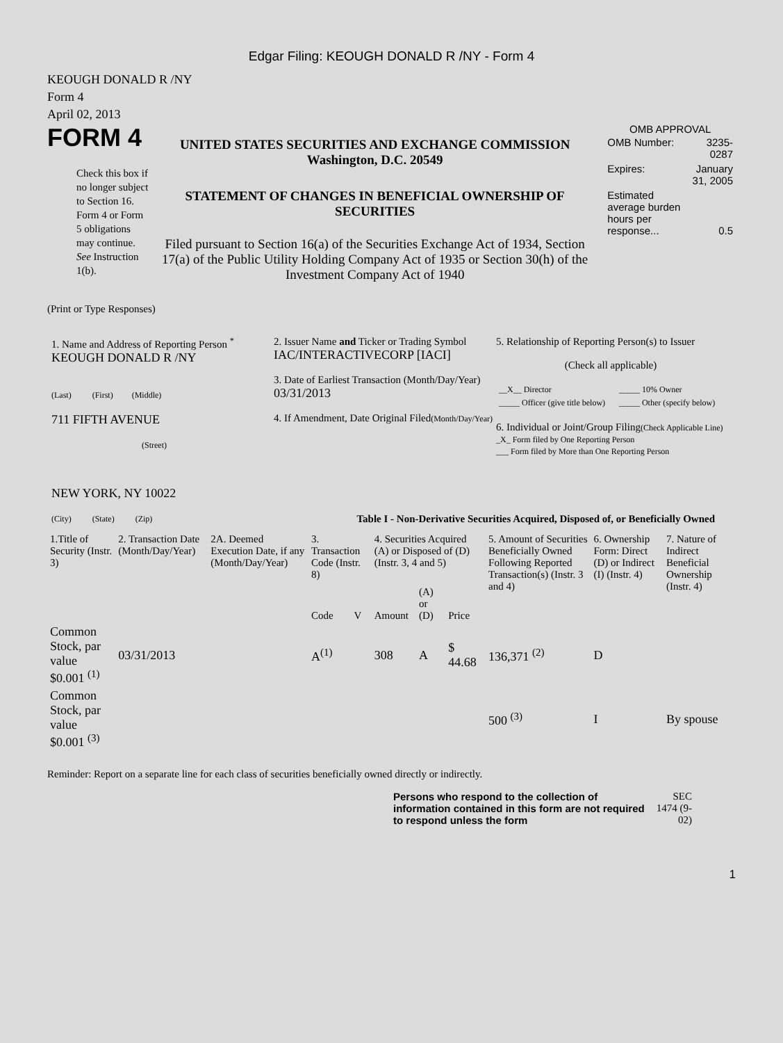Edgar Filing: KEOUGH DONALD R /NY - Form 4
KEOUGH DONALD R /NY
Form 4
April 02, 2013
FORM 4
Check this box if no longer subject to Section 16. Form 4 or Form 5 obligations may continue. See Instruction 1(b).
UNITED STATES SECURITIES AND EXCHANGE COMMISSION
Washington, D.C. 20549
STATEMENT OF CHANGES IN BENEFICIAL OWNERSHIP OF SECURITIES
Filed pursuant to Section 16(a) of the Securities Exchange Act of 1934, Section 17(a) of the Public Utility Holding Company Act of 1935 or Section 30(h) of the Investment Company Act of 1940
OMB APPROVAL
| OMB Number: | 3235-0287 |
| Expires: | January 31, 2005 |
| Estimated average burden hours per response... | 0.5 |
(Print or Type Responses)
1. Name and Address of Reporting Person <sup>*</sup>
KEOUGH DONALD R /NY
(Last) (First) (Middle)
711 FIFTH AVENUE
(Street)
NEW YORK, NY 10022
(City) (State) (Zip)
2. Issuer Name and Ticker or Trading Symbol
IAC/INTERACTIVECORP [IACI]
3. Date of Earliest Transaction (Month/Day/Year)
03/31/2013
4. If Amendment, Date Original Filed(Month/Day/Year)
5. Relationship of Reporting Person(s) to Issuer
(Check all applicable)
| __X__ Director | _____ 10% Owner |
| _____ Officer (give title below) | _____ Other (specify below) |
6. Individual or Joint/Group Filing(Check Applicable Line)
_X_ Form filed by One Reporting Person
___ Form filed by More than One Reporting Person
Table I - Non-Derivative Securities Acquired, Disposed of, or Beneficially Owned
| 1.Title of Security (Instr. 3) | 2. Transaction Date (Month/Day/Year) | 2A. Deemed Execution Date, if any (Month/Day/Year) | 3. Transaction Code (Instr. 8) | | 4. Securities Acquired (A) or Disposed of (D) (Instr. 3, 4 and 5) | | | 5. Amount of Securities Beneficially Owned Following Reported Transaction(s) (Instr. 3 and 4) | 6. Ownership Form: Direct (D) or Indirect (I) (Instr. 4) | 7. Nature of Indirect Beneficial Ownership (Instr. 4) |
| --- | --- | --- | --- | --- | --- | --- | --- | --- | --- | --- |
| | | | Code | V | Amount | (A) or (D) | Price | | | |
| Common Stock, par value $0.001 <sup>(1)</sup> | 03/31/2013 | | A<sup>(1)</sup> | | 308 | A | $ 44.68 | 136,371 <sup>(2)</sup> | D | |
| Common Stock, par value $0.001 <sup>(3)</sup> | | | | | | | | 500 <sup>(3)</sup> | I | By spouse |
Reminder: Report on a separate line for each class of securities beneficially owned directly or indirectly.
Persons who respond to the collection of information contained in this form are not required to respond unless the form
SEC 1474 (9-02)
1